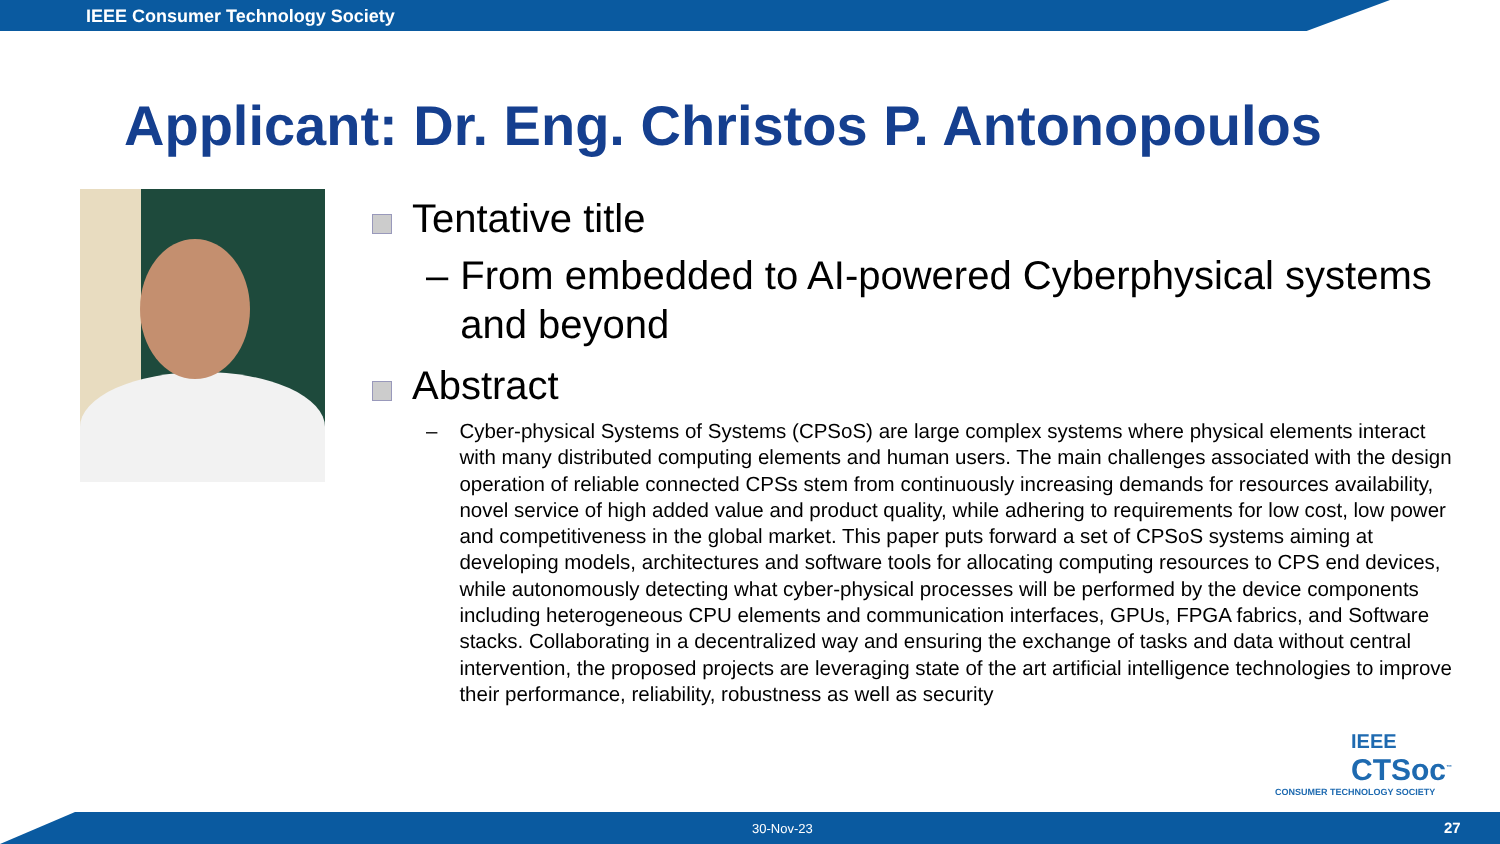IEEE Consumer Technology Society
Applicant: Dr. Eng. Christos P. Antonopoulos
Tentative title
– From embedded to AI-powered Cyberphysical systems and beyond
Abstract
– Cyber-physical Systems of Systems (CPSoS) are large complex systems where physical elements interact with many distributed computing elements and human users. The main challenges associated with the design operation of reliable connected CPSs stem from continuously increasing demands for resources availability, novel service of high added value and product quality, while adhering to requirements for low cost, low power and competitiveness in the global market. This paper puts forward a set of CPSoS systems aiming at developing models, architectures and software tools for allocating computing resources to CPS end devices, while autonomously detecting what cyber-physical processes will be performed by the device components including heterogeneous CPU elements and communication interfaces, GPUs, FPGA fabrics, and Software stacks. Collaborating in a decentralized way and ensuring the exchange of tasks and data without central intervention, the proposed projects are leveraging state of the art artificial intelligence technologies to improve their performance, reliability, robustness as well as security
IEEE
CTSoc<sup>™</sup>
CONSUMER TECHNOLOGY SOCIETY
30-Nov-23 27